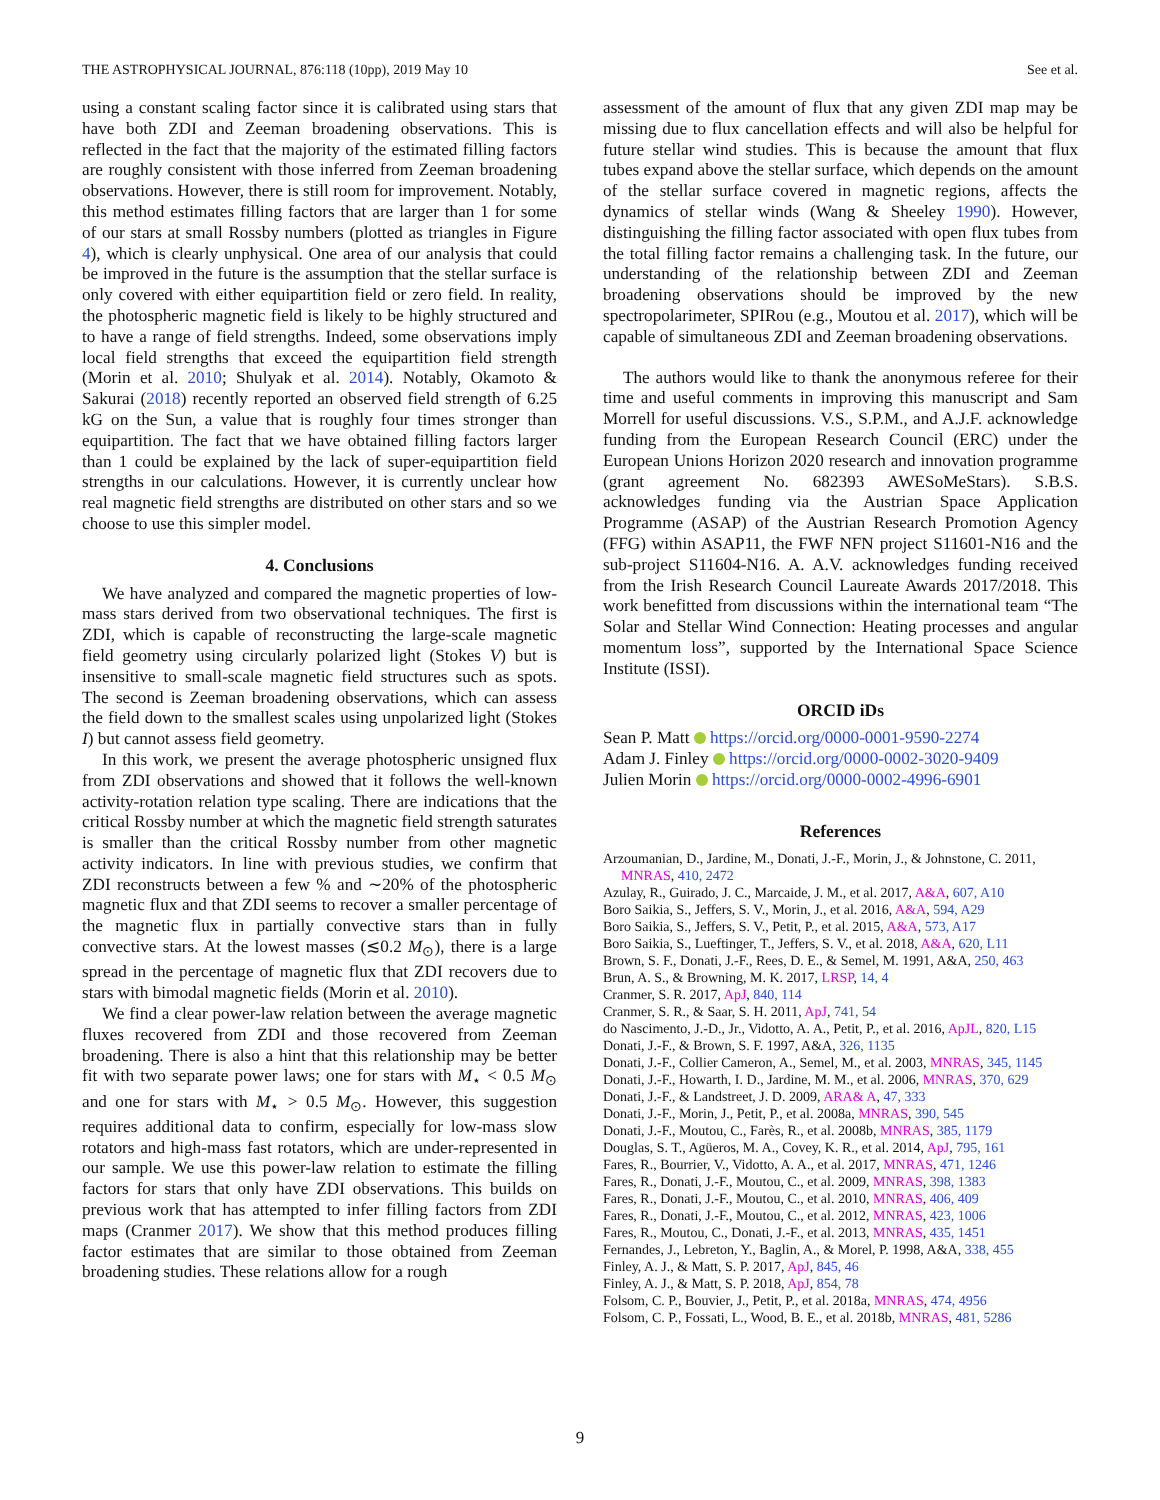THE ASTROPHYSICAL JOURNAL, 876:118 (10pp), 2019 May 10 See et al.
using a constant scaling factor since it is calibrated using stars that have both ZDI and Zeeman broadening observations. This is reflected in the fact that the majority of the estimated filling factors are roughly consistent with those inferred from Zeeman broadening observations. However, there is still room for improvement. Notably, this method estimates filling factors that are larger than 1 for some of our stars at small Rossby numbers (plotted as triangles in Figure 4), which is clearly unphysical. One area of our analysis that could be improved in the future is the assumption that the stellar surface is only covered with either equipartition field or zero field. In reality, the photospheric magnetic field is likely to be highly structured and to have a range of field strengths. Indeed, some observations imply local field strengths that exceed the equipartition field strength (Morin et al. 2010; Shulyak et al. 2014). Notably, Okamoto & Sakurai (2018) recently reported an observed field strength of 6.25 kG on the Sun, a value that is roughly four times stronger than equipartition. The fact that we have obtained filling factors larger than 1 could be explained by the lack of super-equipartition field strengths in our calculations. However, it is currently unclear how real magnetic field strengths are distributed on other stars and so we choose to use this simpler model.
4. Conclusions
We have analyzed and compared the magnetic properties of low-mass stars derived from two observational techniques. The first is ZDI, which is capable of reconstructing the large-scale magnetic field geometry using circularly polarized light (Stokes V) but is insensitive to small-scale magnetic field structures such as spots. The second is Zeeman broadening observations, which can assess the field down to the smallest scales using unpolarized light (Stokes I) but cannot assess field geometry.
In this work, we present the average photospheric unsigned flux from ZDI observations and showed that it follows the well-known activity-rotation relation type scaling. There are indications that the critical Rossby number at which the magnetic field strength saturates is smaller than the critical Rossby number from other magnetic activity indicators. In line with previous studies, we confirm that ZDI reconstructs between a few % and ∼20% of the photospheric magnetic flux and that ZDI seems to recover a smaller percentage of the magnetic flux in partially convective stars than in fully convective stars. At the lowest masses (≲0.2 M<sub>⊙</sub>), there is a large spread in the percentage of magnetic flux that ZDI recovers due to stars with bimodal magnetic fields (Morin et al. 2010).
We find a clear power-law relation between the average magnetic fluxes recovered from ZDI and those recovered from Zeeman broadening. There is also a hint that this relationship may be better fit with two separate power laws; one for stars with M<sub>⋆</sub> < 0.5 M<sub>⊙</sub> and one for stars with M<sub>⋆</sub> > 0.5 M<sub>⊙</sub>. However, this suggestion requires additional data to confirm, especially for low-mass slow rotators and high-mass fast rotators, which are under-represented in our sample. We use this power-law relation to estimate the filling factors for stars that only have ZDI observations. This builds on previous work that has attempted to infer filling factors from ZDI maps (Cranmer 2017). We show that this method produces filling factor estimates that are similar to those obtained from Zeeman broadening studies. These relations allow for a rough
assessment of the amount of flux that any given ZDI map may be missing due to flux cancellation effects and will also be helpful for future stellar wind studies. This is because the amount that flux tubes expand above the stellar surface, which depends on the amount of the stellar surface covered in magnetic regions, affects the dynamics of stellar winds (Wang & Sheeley 1990). However, distinguishing the filling factor associated with open flux tubes from the total filling factor remains a challenging task. In the future, our understanding of the relationship between ZDI and Zeeman broadening observations should be improved by the new spectropolarimeter, SPIRou (e.g., Moutou et al. 2017), which will be capable of simultaneous ZDI and Zeeman broadening observations.
The authors would like to thank the anonymous referee for their time and useful comments in improving this manuscript and Sam Morrell for useful discussions. V.S., S.P.M., and A.J.F. acknowledge funding from the European Research Council (ERC) under the European Unions Horizon 2020 research and innovation programme (grant agreement No. 682393 AWESoMeStars). S.B.S. acknowledges funding via the Austrian Space Application Programme (ASAP) of the Austrian Research Promotion Agency (FFG) within ASAP11, the FWF NFN project S11601-N16 and the sub-project S11604-N16. A. A.V. acknowledges funding received from the Irish Research Council Laureate Awards 2017/2018. This work benefitted from discussions within the international team “The Solar and Stellar Wind Connection: Heating processes and angular momentum loss”, supported by the International Space Science Institute (ISSI).
ORCID iDs
Sean P. Matt https://orcid.org/0000-0001-9590-2274
Adam J. Finley https://orcid.org/0000-0002-3020-9409
Julien Morin https://orcid.org/0000-0002-4996-6901
References
Arzoumanian, D., Jardine, M., Donati, J.-F., Morin, J., & Johnstone, C. 2011, MNRAS, 410, 2472
Azulay, R., Guirado, J. C., Marcaide, J. M., et al. 2017, A&A, 607, A10
Boro Saikia, S., Jeffers, S. V., Morin, J., et al. 2016, A&A, 594, A29
Boro Saikia, S., Jeffers, S. V., Petit, P., et al. 2015, A&A, 573, A17
Boro Saikia, S., Lueftinger, T., Jeffers, S. V., et al. 2018, A&A, 620, L11
Brown, S. F., Donati, J.-F., Rees, D. E., & Semel, M. 1991, A&A, 250, 463
Brun, A. S., & Browning, M. K. 2017, LRSP, 14, 4
Cranmer, S. R. 2017, ApJ, 840, 114
Cranmer, S. R., & Saar, S. H. 2011, ApJ, 741, 54
do Nascimento, J.-D., Jr., Vidotto, A. A., Petit, P., et al. 2016, ApJL, 820, L15
Donati, J.-F., & Brown, S. F. 1997, A&A, 326, 1135
Donati, J.-F., Collier Cameron, A., Semel, M., et al. 2003, MNRAS, 345, 1145
Donati, J.-F., Howarth, I. D., Jardine, M. M., et al. 2006, MNRAS, 370, 629
Donati, J.-F., & Landstreet, J. D. 2009, ARA& A, 47, 333
Donati, J.-F., Morin, J., Petit, P., et al. 2008a, MNRAS, 390, 545
Donati, J.-F., Moutou, C., Farès, R., et al. 2008b, MNRAS, 385, 1179
Douglas, S. T., Agüeros, M. A., Covey, K. R., et al. 2014, ApJ, 795, 161
Fares, R., Bourrier, V., Vidotto, A. A., et al. 2017, MNRAS, 471, 1246
Fares, R., Donati, J.-F., Moutou, C., et al. 2009, MNRAS, 398, 1383
Fares, R., Donati, J.-F., Moutou, C., et al. 2010, MNRAS, 406, 409
Fares, R., Donati, J.-F., Moutou, C., et al. 2012, MNRAS, 423, 1006
Fares, R., Moutou, C., Donati, J.-F., et al. 2013, MNRAS, 435, 1451
Fernandes, J., Lebreton, Y., Baglin, A., & Morel, P. 1998, A&A, 338, 455
Finley, A. J., & Matt, S. P. 2017, ApJ, 845, 46
Finley, A. J., & Matt, S. P. 2018, ApJ, 854, 78
Folsom, C. P., Bouvier, J., Petit, P., et al. 2018a, MNRAS, 474, 4956
Folsom, C. P., Fossati, L., Wood, B. E., et al. 2018b, MNRAS, 481, 5286
9